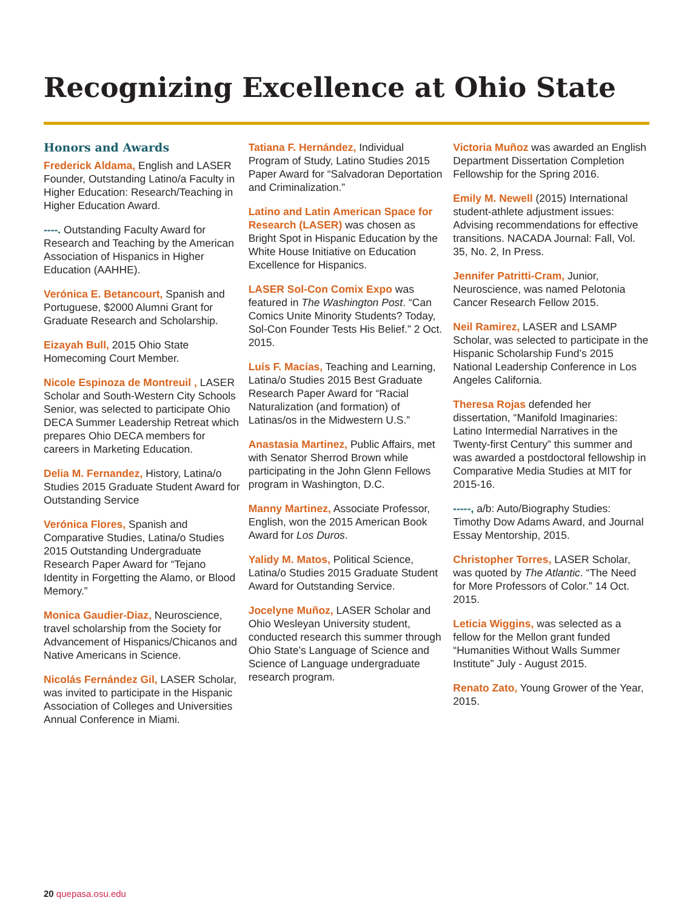Recognizing Excellence at Ohio State
Honors and Awards
Frederick Aldama, English and LASER Founder, Outstanding Latino/a Faculty in Higher Education: Research/Teaching in Higher Education Award.
----. Outstanding Faculty Award for Research and Teaching by the American Association of Hispanics in Higher Education (AAHHE).
Verónica E. Betancourt, Spanish and Portuguese, $2000 Alumni Grant for Graduate Research and Scholarship.
Eizayah Bull, 2015 Ohio State Homecoming Court Member.
Nicole Espinoza de Montreuil , LASER Scholar and South-Western City Schools Senior, was selected to participate Ohio DECA Summer Leadership Retreat which prepares Ohio DECA members for careers in Marketing Education.
Delia M. Fernandez, History, Latina/o Studies 2015 Graduate Student Award for Outstanding Service
Verónica Flores, Spanish and Comparative Studies, Latina/o Studies 2015 Outstanding Undergraduate Research Paper Award for “Tejano Identity in Forgetting the Alamo, or Blood Memory.”
Monica Gaudier-Diaz, Neuroscience, travel scholarship from the Society for Advancement of Hispanics/Chicanos and Native Americans in Science.
Nicolás Fernández Gil, LASER Scholar, was invited to participate in the Hispanic Association of Colleges and Universities Annual Conference in Miami.
Tatiana F. Hernández, Individual Program of Study, Latino Studies 2015 Paper Award for “Salvadoran Deportation and Criminalization.”
Latino and Latin American Space for Research (LASER) was chosen as Bright Spot in Hispanic Education by the White House Initiative on Education Excellence for Hispanics.
LASER Sol-Con Comix Expo was featured in The Washington Post. “Can Comics Unite Minority Students? Today, Sol-Con Founder Tests His Belief.” 2 Oct. 2015.
Luís F. Macías, Teaching and Learning, Latina/o Studies 2015 Best Graduate Research Paper Award for “Racial Naturalization (and formation) of Latinas/os in the Midwestern U.S.”
Anastasia Martinez, Public Affairs, met with Senator Sherrod Brown while participating in the John Glenn Fellows program in Washington, D.C.
Manny Martinez, Associate Professor, English, won the 2015 American Book Award for Los Duros.
Yalidy M. Matos, Political Science, Latina/o Studies 2015 Graduate Student Award for Outstanding Service.
Jocelyne Muñoz, LASER Scholar and Ohio Wesleyan University student, conducted research this summer through Ohio State’s Language of Science and Science of Language undergraduate research program.
Victoria Muñoz was awarded an English Department Dissertation Completion Fellowship for the Spring 2016.
Emily M. Newell (2015) International student-athlete adjustment issues: Advising recommendations for effective transitions. NACADA Journal: Fall, Vol. 35, No. 2, In Press.
Jennifer Patritti-Cram, Junior, Neuroscience, was named Pelotonia Cancer Research Fellow 2015.
Neil Ramirez, LASER and LSAMP Scholar, was selected to participate in the Hispanic Scholarship Fund’s 2015 National Leadership Conference in Los Angeles California.
Theresa Rojas defended her dissertation, “Manifold Imaginaries: Latino Intermedial Narratives in the Twenty-first Century” this summer and was awarded a postdoctoral fellowship in Comparative Media Studies at MIT for 2015-16.
-----, a/b: Auto/Biography Studies: Timothy Dow Adams Award, and Journal Essay Mentorship, 2015.
Christopher Torres, LASER Scholar, was quoted by The Atlantic. “The Need for More Professors of Color.” 14 Oct. 2015.
Leticia Wiggins, was selected as a fellow for the Mellon grant funded “Humanities Without Walls Summer Institute” July - August 2015.
Renato Zato, Young Grower of the Year, 2015.
20 quepasa.osu.edu